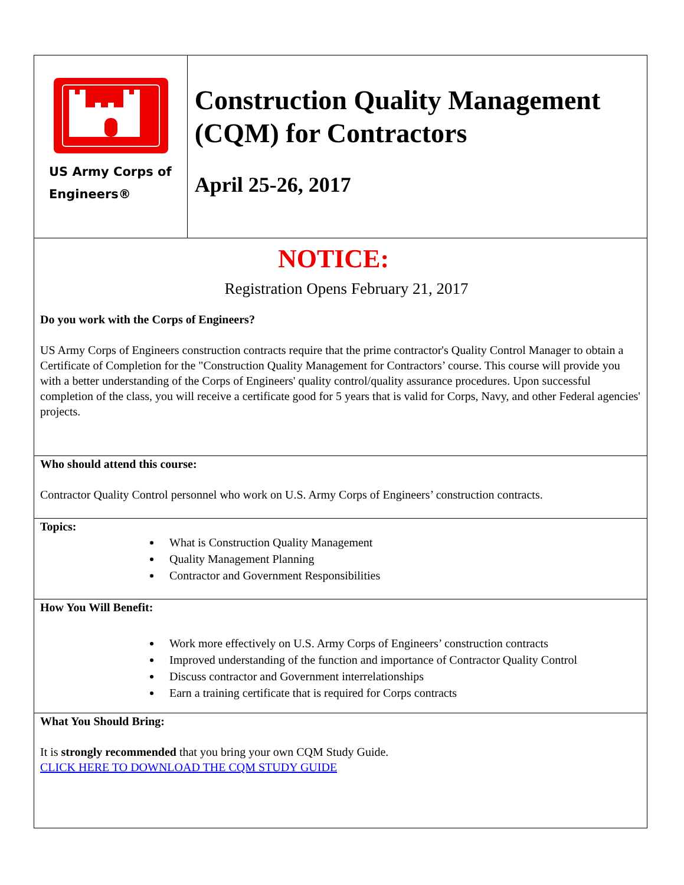US Army Corps of
Engineers®
Construction Quality Management (CQM) for Contractors
April 25-26, 2017
NOTICE:
Registration Opens February 21, 2017
Do you work with the Corps of Engineers?
US Army Corps of Engineers construction contracts require that the prime contractor's Quality Control Manager to obtain a Certificate of Completion for the "Construction Quality Management for Contractors’ course. This course will provide you with a better understanding of the Corps of Engineers' quality control/quality assurance procedures. Upon successful completion of the class, you will receive a certificate good for 5 years that is valid for Corps, Navy, and other Federal agencies' projects.
Who should attend this course:
Contractor Quality Control personnel who work on U.S. Army Corps of Engineers’ construction contracts.
Topics:
What is Construction Quality Management
Quality Management Planning
Contractor and Government Responsibilities
How You Will Benefit:
Work more effectively on U.S. Army Corps of Engineers’ construction contracts
Improved understanding of the function and importance of Contractor Quality Control
Discuss contractor and Government interrelationships
Earn a training certificate that is required for Corps contracts
What You Should Bring:
It is strongly recommended that you bring your own CQM Study Guide.
CLICK HERE TO DOWNLOAD THE CQM STUDY GUIDE